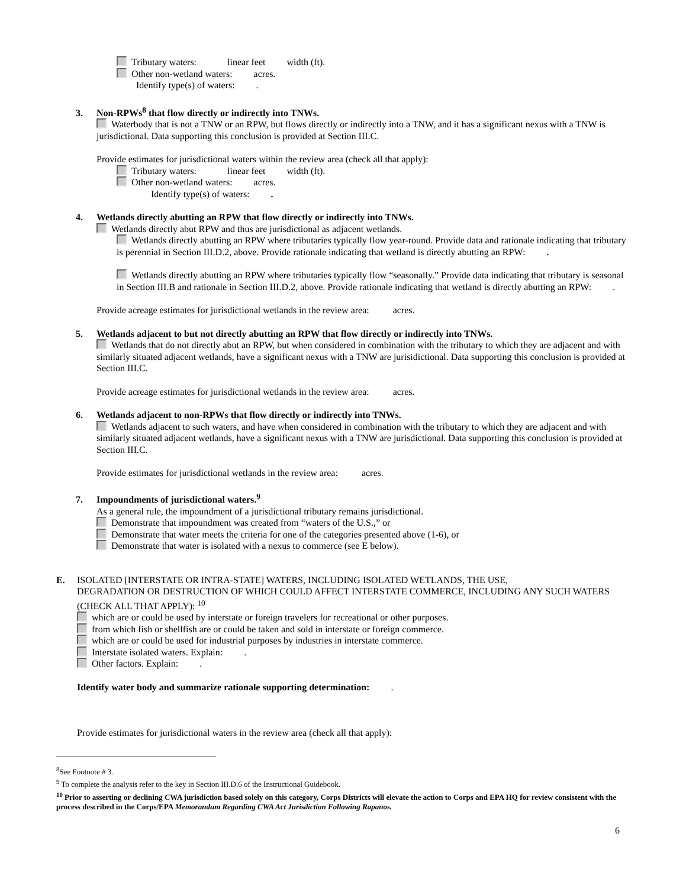Tributary waters: linear feet width (ft).
Other non-wetland waters: acres.
Identify type(s) of waters: .
3. Non-RPWs<sup>8</sup> that flow directly or indirectly into TNWs.
Waterbody that is not a TNW or an RPW, but flows directly or indirectly into a TNW, and it has a significant nexus with a TNW is jurisdictional. Data supporting this conclusion is provided at Section III.C.
Provide estimates for jurisdictional waters within the review area (check all that apply):
Tributary waters: linear feet width (ft).
Other non-wetland waters: acres.
Identify type(s) of waters: .
4. Wetlands directly abutting an RPW that flow directly or indirectly into TNWs.
Wetlands directly abut RPW and thus are jurisdictional as adjacent wetlands.
Wetlands directly abutting an RPW where tributaries typically flow year-round. Provide data and rationale indicating that tributary is perennial in Section III.D.2, above. Provide rationale indicating that wetland is directly abutting an RPW: .
Wetlands directly abutting an RPW where tributaries typically flow “seasonally.” Provide data indicating that tributary is seasonal in Section III.B and rationale in Section III.D.2, above. Provide rationale indicating that wetland is directly abutting an RPW: .
Provide acreage estimates for jurisdictional wetlands in the review area: acres.
5. Wetlands adjacent to but not directly abutting an RPW that flow directly or indirectly into TNWs.
Wetlands that do not directly abut an RPW, but when considered in combination with the tributary to which they are adjacent and with similarly situated adjacent wetlands, have a significant nexus with a TNW are jurisidictional. Data supporting this conclusion is provided at Section III.C.
Provide acreage estimates for jurisdictional wetlands in the review area: acres.
6. Wetlands adjacent to non-RPWs that flow directly or indirectly into TNWs.
Wetlands adjacent to such waters, and have when considered in combination with the tributary to which they are adjacent and with similarly situated adjacent wetlands, have a significant nexus with a TNW are jurisdictional. Data supporting this conclusion is provided at Section III.C.
Provide estimates for jurisdictional wetlands in the review area: acres.
7. Impoundments of jurisdictional waters.<sup>9</sup>
As a general rule, the impoundment of a jurisdictional tributary remains jurisdictional.
Demonstrate that impoundment was created from “waters of the U.S.,” or
Demonstrate that water meets the criteria for one of the categories presented above (1-6), or
Demonstrate that water is isolated with a nexus to commerce (see E below).
E. ISOLATED [INTERSTATE OR INTRA-STATE] WATERS, INCLUDING ISOLATED WETLANDS, THE USE,
DEGRADATION OR DESTRUCTION OF WHICH COULD AFFECT INTERSTATE COMMERCE, INCLUDING ANY SUCH WATERS (CHECK ALL THAT APPLY): <sup>10</sup>
which are or could be used by interstate or foreign travelers for recreational or other purposes.
from which fish or shellfish are or could be taken and sold in interstate or foreign commerce.
which are or could be used for industrial purposes by industries in interstate commerce.
Interstate isolated waters. Explain: .
Other factors. Explain: .
Identify water body and summarize rationale supporting determination: .
Provide estimates for jurisdictional waters in the review area (check all that apply):
<sup>8</sup> See Footnote # 3.
<sup>9</sup> To complete the analysis refer to the key in Section III.D.6 of the Instructional Guidebook.
<sup>10</sup> Prior to asserting or declining CWA jurisdiction based solely on this category, Corps Districts will elevate the action to Corps and EPA HQ for review consistent with the process described in the Corps/EPA Memorandum Regarding CWA Act Jurisdiction Following Rapanos.
6